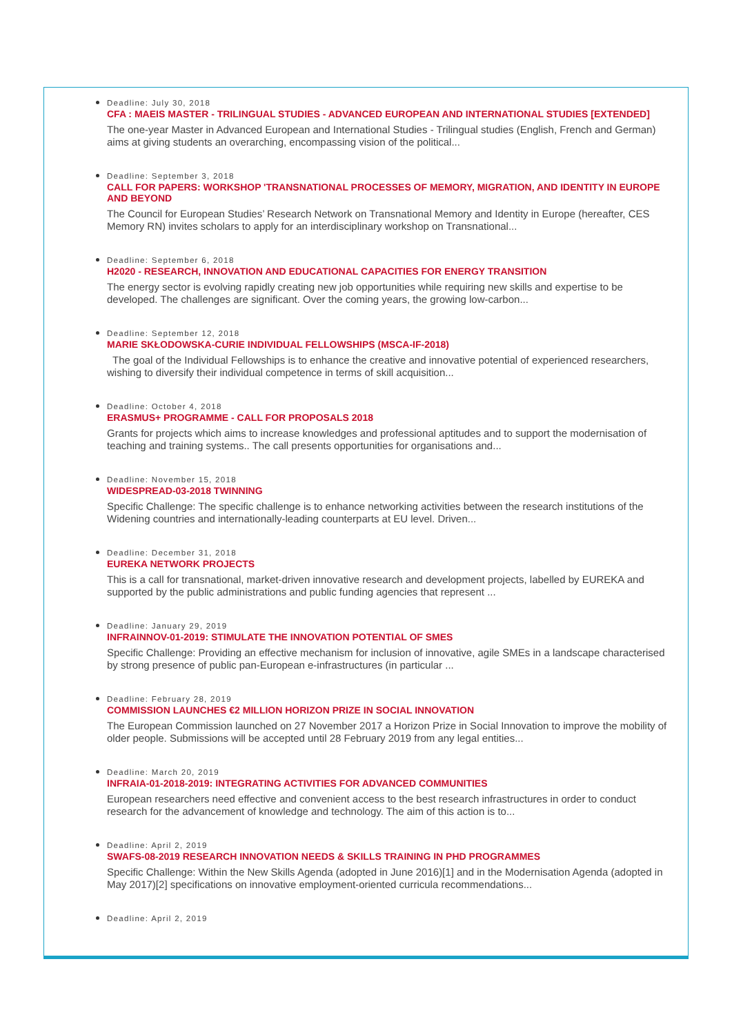Deadline: July 30, 2018
CFA : MAEIS MASTER - TRILINGUAL STUDIES - ADVANCED EUROPEAN AND INTERNATIONAL STUDIES [EXTENDED]
The one-year Master in Advanced European and International Studies - Trilingual studies (English, French and German) aims at giving students an overarching, encompassing vision of the political...
Deadline: September 3, 2018
CALL FOR PAPERS: WORKSHOP 'TRANSNATIONAL PROCESSES OF MEMORY, MIGRATION, AND IDENTITY IN EUROPE AND BEYOND
The Council for European Studies’ Research Network on Transnational Memory and Identity in Europe (hereafter, CES Memory RN) invites scholars to apply for an interdisciplinary workshop on Transnational...
Deadline: September 6, 2018
H2020 - RESEARCH, INNOVATION AND EDUCATIONAL CAPACITIES FOR ENERGY TRANSITION
The energy sector is evolving rapidly creating new job opportunities while requiring new skills and expertise to be developed. The challenges are significant. Over the coming years, the growing low-carbon...
Deadline: September 12, 2018
MARIE SKŁODOWSKA-CURIE INDIVIDUAL FELLOWSHIPS (MSCA-IF-2018)
The goal of the Individual Fellowships is to enhance the creative and innovative potential of experienced researchers, wishing to diversify their individual competence in terms of skill acquisition...
Deadline: October 4, 2018
ERASMUS+ PROGRAMME - CALL FOR PROPOSALS 2018
Grants for projects which aims to increase knowledges and professional aptitudes and to support the modernisation of teaching and training systems.. The call presents opportunities for organisations and...
Deadline: November 15, 2018
WIDESPREAD-03-2018 TWINNING
Specific Challenge: The specific challenge is to enhance networking activities between the research institutions of the Widening countries and internationally-leading counterparts at EU level. Driven...
Deadline: December 31, 2018
EUREKA NETWORK PROJECTS
This is a call for transnational, market-driven innovative research and development projects, labelled by EUREKA and supported by the public administrations and public funding agencies that represent ...
Deadline: January 29, 2019
INFRAINNOV-01-2019: STIMULATE THE INNOVATION POTENTIAL OF SMES
Specific Challenge: Providing an effective mechanism for inclusion of innovative, agile SMEs in a landscape characterised by strong presence of public pan-European e-infrastructures (in particular ...
Deadline: February 28, 2019
COMMISSION LAUNCHES €2 MILLION HORIZON PRIZE IN SOCIAL INNOVATION
The European Commission launched on 27 November 2017 a Horizon Prize in Social Innovation to improve the mobility of older people. Submissions will be accepted until 28 February 2019 from any legal entities...
Deadline: March 20, 2019
INFRAIA-01-2018-2019: INTEGRATING ACTIVITIES FOR ADVANCED COMMUNITIES
European researchers need effective and convenient access to the best research infrastructures in order to conduct research for the advancement of knowledge and technology. The aim of this action is to...
Deadline: April 2, 2019
SWAFS-08-2019 RESEARCH INNOVATION NEEDS & SKILLS TRAINING IN PHD PROGRAMMES
Specific Challenge: Within the New Skills Agenda (adopted in June 2016)[1] and in the Modernisation Agenda (adopted in May 2017)[2] specifications on innovative employment-oriented curricula recommendations...
Deadline: April 2, 2019